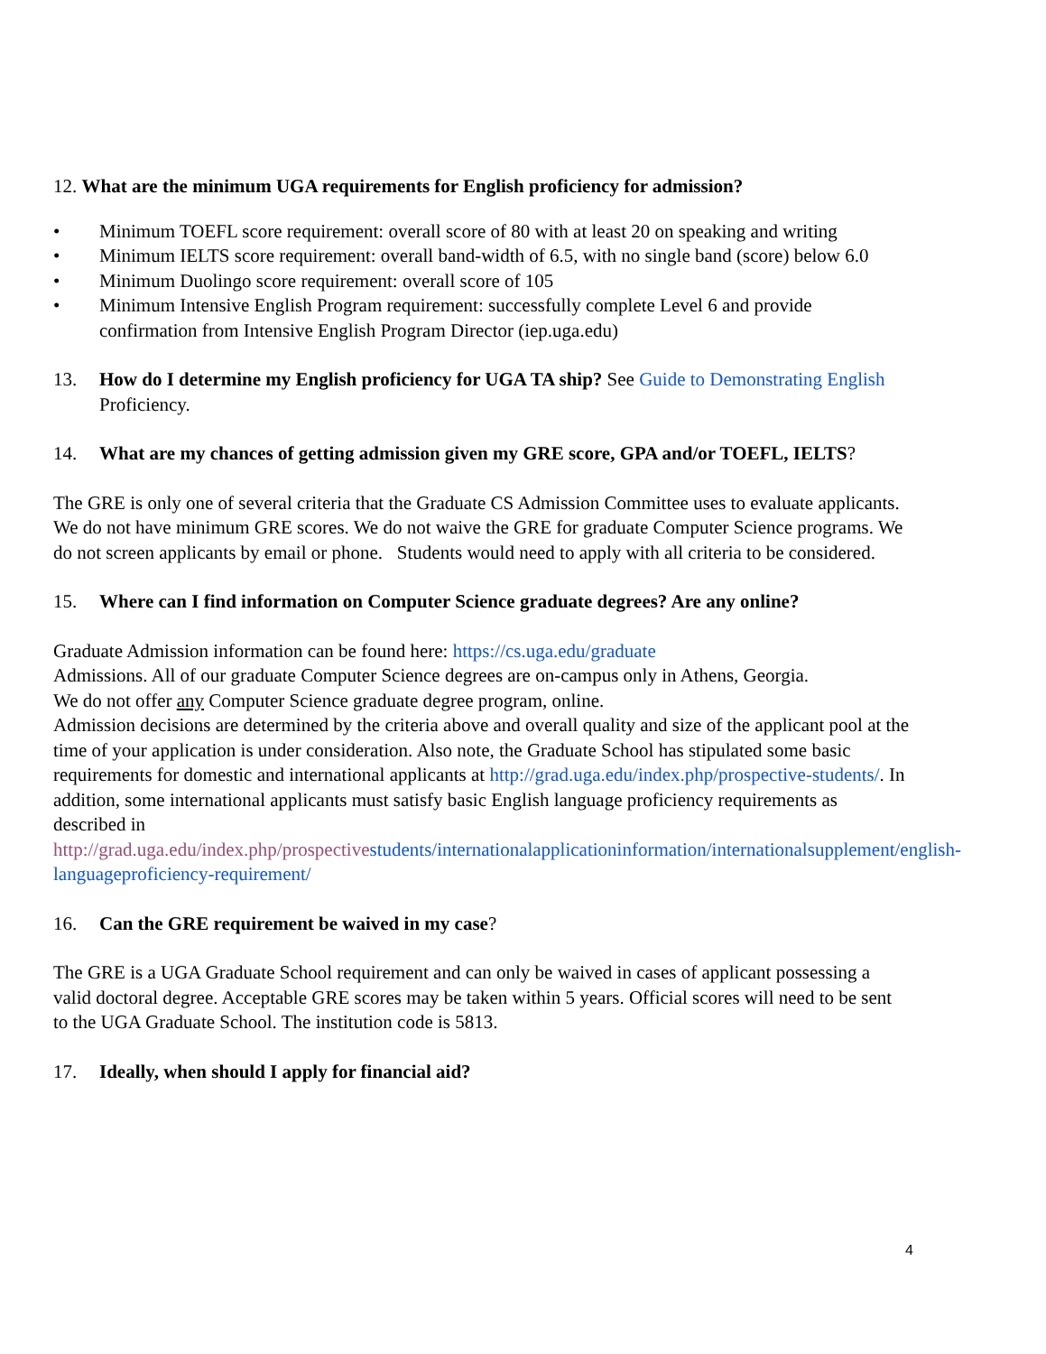12. What are the minimum UGA requirements for English proficiency for admission?
• Minimum TOEFL score requirement: overall score of 80 with at least 20 on speaking and writing
• Minimum IELTS score requirement: overall band-width of 6.5, with no single band (score) below 6.0
• Minimum Duolingo score requirement: overall score of 105
• Minimum Intensive English Program requirement: successfully complete Level 6 and provide confirmation from Intensive English Program Director (iep.uga.edu)
13. How do I determine my English proficiency for UGA TA ship? See Guide to Demonstrating English Proficiency.
14. What are my chances of getting admission given my GRE score, GPA and/or TOEFL, IELTS?
The GRE is only one of several criteria that the Graduate CS Admission Committee uses to evaluate applicants. We do not have minimum GRE scores. We do not waive the GRE for graduate Computer Science programs. We do not screen applicants by email or phone. Students would need to apply with all criteria to be considered.
15. Where can I find information on Computer Science graduate degrees? Are any online?
Graduate Admission information can be found here: https://cs.uga.edu/graduate
Admissions. All of our graduate Computer Science degrees are on-campus only in Athens, Georgia.
We do not offer any Computer Science graduate degree program, online.
Admission decisions are determined by the criteria above and overall quality and size of the applicant pool at the time of your application is under consideration. Also note, the Graduate School has stipulated some basic requirements for domestic and international applicants at http://grad.uga.edu/index.php/prospective-students/. In addition, some international applicants must satisfy basic English language proficiency requirements as described in http://grad.uga.edu/index.php/prospective students/internationalapplicationinformation/internationalsupplement/english-languageproficiency-requirement/
16. Can the GRE requirement be waived in my case?
The GRE is a UGA Graduate School requirement and can only be waived in cases of applicant possessing a valid doctoral degree. Acceptable GRE scores may be taken within 5 years. Official scores will need to be sent to the UGA Graduate School. The institution code is 5813.
17. Ideally, when should I apply for financial aid?
4